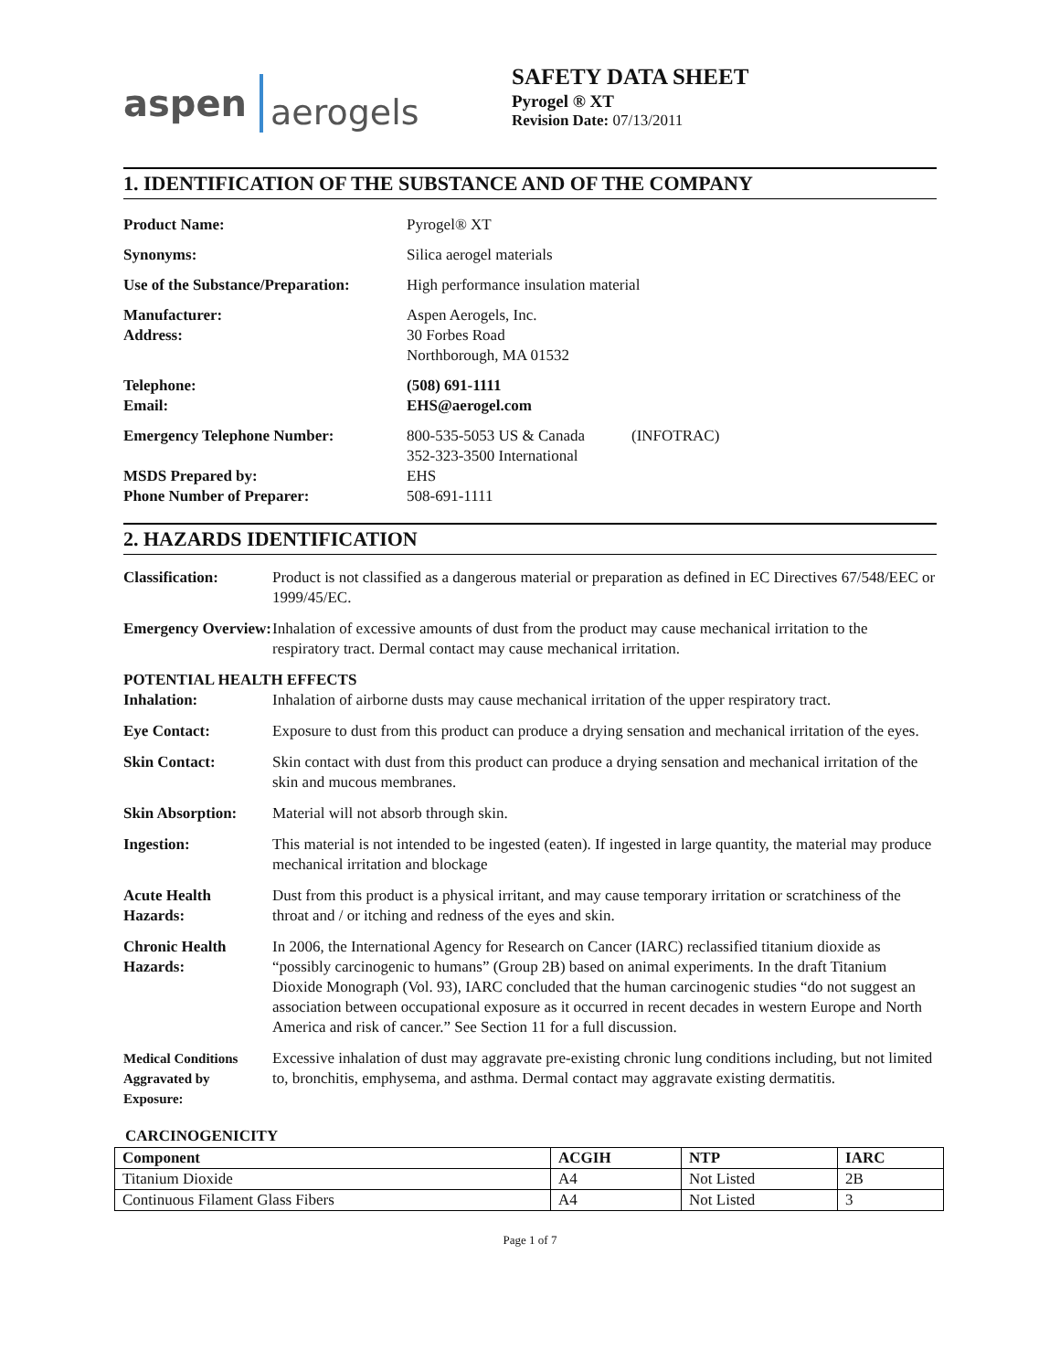aspen aerogels
SAFETY DATA SHEET
Pyrogel ® XT
Revision Date: 07/13/2011
1. IDENTIFICATION OF THE SUBSTANCE AND OF THE COMPANY
| Product Name: | Pyrogel® XT |
| Synonyms: | Silica aerogel materials |
| Use of the Substance/Preparation: | High performance insulation material |
| Manufacturer: Address: | Aspen Aerogels, Inc. 30 Forbes Road Northborough, MA 01532 |
| Telephone: Email: | (508) 691-1111 EHS@aerogel.com |
| Emergency Telephone Number: MSDS Prepared by: Phone Number of Preparer: | 800-535-5053 US & Canada (INFOTRAC) 352-323-3500 International EHS 508-691-1111 |
2. HAZARDS IDENTIFICATION
| Classification: | Product is not classified as a dangerous material or preparation as defined in EC Directives 67/548/EEC or 1999/45/EC. |
| Emergency Overview: | Inhalation of excessive amounts of dust from the product may cause mechanical irritation to the respiratory tract. Dermal contact may cause mechanical irritation. |
| POTENTIAL HEALTH EFFECTS | |
| Inhalation: | Inhalation of airborne dusts may cause mechanical irritation of the upper respiratory tract. |
| Eye Contact: | Exposure to dust from this product can produce a drying sensation and mechanical irritation of the eyes. |
| Skin Contact: | Skin contact with dust from this product can produce a drying sensation and mechanical irritation of the skin and mucous membranes. |
| Skin Absorption: | Material will not absorb through skin. |
| Ingestion: | This material is not intended to be ingested (eaten). If ingested in large quantity, the material may produce mechanical irritation and blockage |
| Acute Health Hazards: | Dust from this product is a physical irritant, and may cause temporary irritation or scratchiness of the throat and / or itching and redness of the eyes and skin. |
| Chronic Health Hazards: | In 2006, the International Agency for Research on Cancer (IARC) reclassified titanium dioxide as “possibly carcinogenic to humans” (Group 2B) based on animal experiments. In the draft Titanium Dioxide Monograph (Vol. 93), IARC concluded that the human carcinogenic studies “do not suggest an association between occupational exposure as it occurred in recent decades in western Europe and North America and risk of cancer.” See Section 11 for a full discussion. |
| Medical Conditions Aggravated by Exposure: | Excessive inhalation of dust may aggravate pre-existing chronic lung conditions including, but not limited to, bronchitis, emphysema, and asthma. Dermal contact may aggravate existing dermatitis. |
CARCINOGENICITY
| Component | ACGIH | NTP | IARC |
| --- | --- | --- | --- |
| Titanium Dioxide | A4 | Not Listed | 2B |
| Continuous Filament Glass Fibers | A4 | Not Listed | 3 |
Page 1 of 7